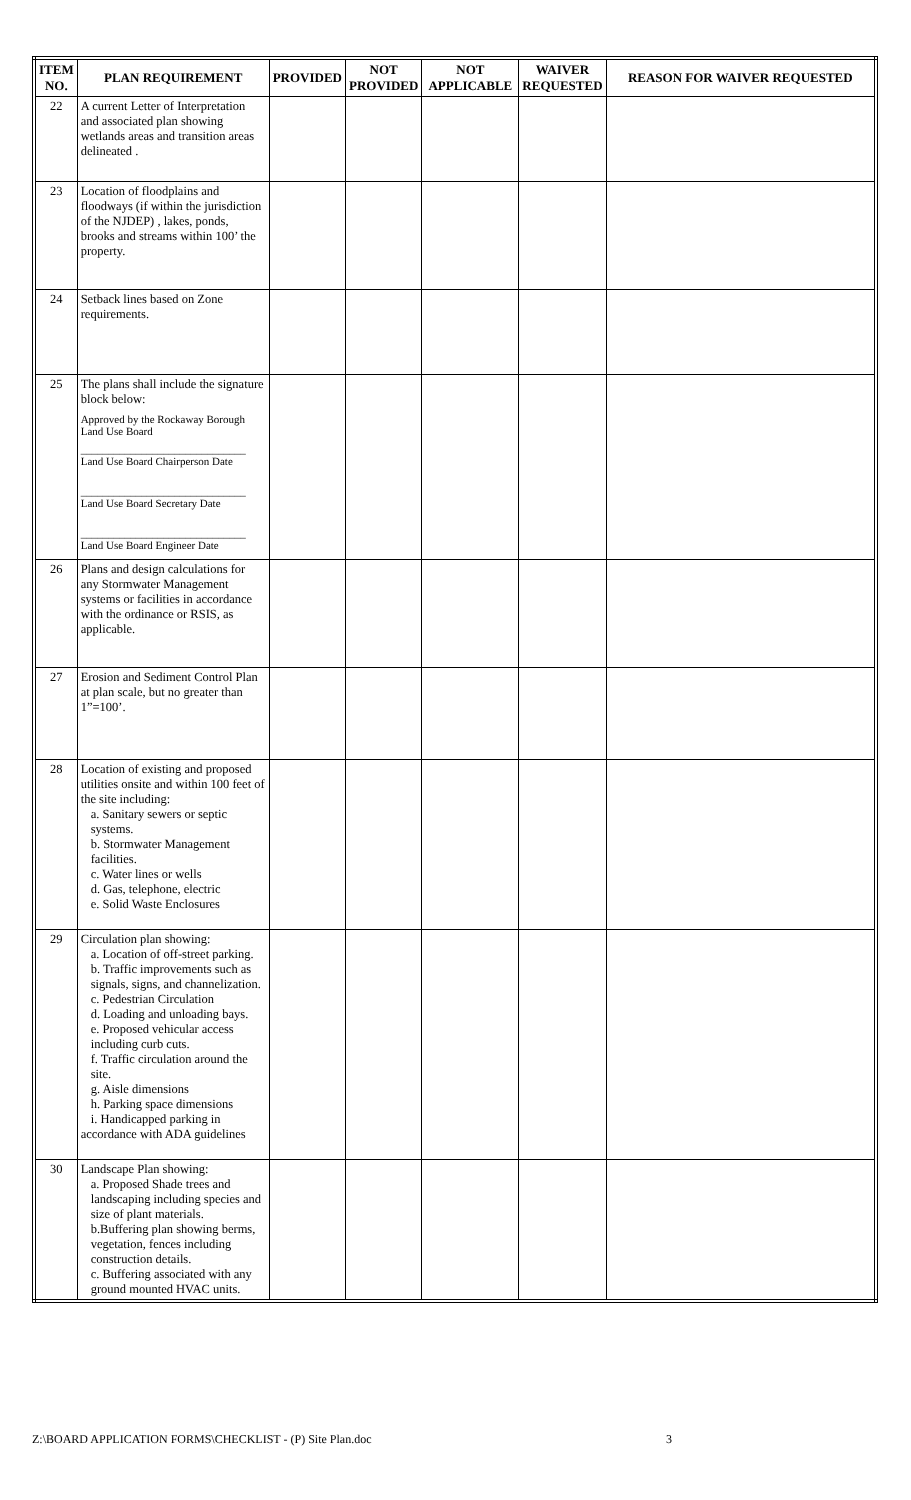| ITEM NO. | PLAN REQUIREMENT | PROVIDED | NOT PROVIDED | NOT APPLICABLE | WAIVER REQUESTED | REASON FOR WAIVER REQUESTED |
| --- | --- | --- | --- | --- | --- | --- |
| 22 | A current Letter of Interpretation and associated plan showing wetlands areas and transition areas delineated . | | | | | |
| 23 | Location of floodplains and floodways (if within the jurisdiction of the NJDEP) , lakes, ponds, brooks and streams within 100’ the property. | | | | | |
| 24 | Setback lines based on Zone requirements. | | | | | |
| 25 | The plans shall include the signature block below: Approved by the Rockaway Borough Land Use Board ______________________________ Land Use Board Chairperson Date ______________________________ Land Use Board Secretary Date ______________________________ Land Use Board Engineer Date | | | | | |
| 26 | Plans and design calculations for any Stormwater Management systems or facilities in accordance with the ordinance or RSIS, as applicable. | | | | | |
| 27 | Erosion and Sediment Control Plan at plan scale, but no greater than 1”=100’. | | | | | |
| 28 | Location of existing and proposed utilities onsite and within 100 feet of the site including: a. Sanitary sewers or septic systems. b. Stormwater Management facilities. c. Water lines or wells d. Gas, telephone, electric e. Solid Waste Enclosures | | | | | |
| 29 | Circulation plan showing: a. Location of off-street parking. b. Traffic improvements such as signals, signs, and channelization. c. Pedestrian Circulation d. Loading and unloading bays. e. Proposed vehicular access including curb cuts. f. Traffic circulation around the site. g. Aisle dimensions h. Parking space dimensions i. Handicapped parking in accordance with ADA guidelines | | | | | |
| 30 | Landscape Plan showing: a. Proposed Shade trees and landscaping including species and size of plant materials. b.Buffering plan showing berms, vegetation, fences including construction details. c. Buffering associated with any ground mounted HVAC units. | | | | | |
Z:\BOARD APPLICATION FORMS\CHECKLIST - (P) Site Plan.doc 3